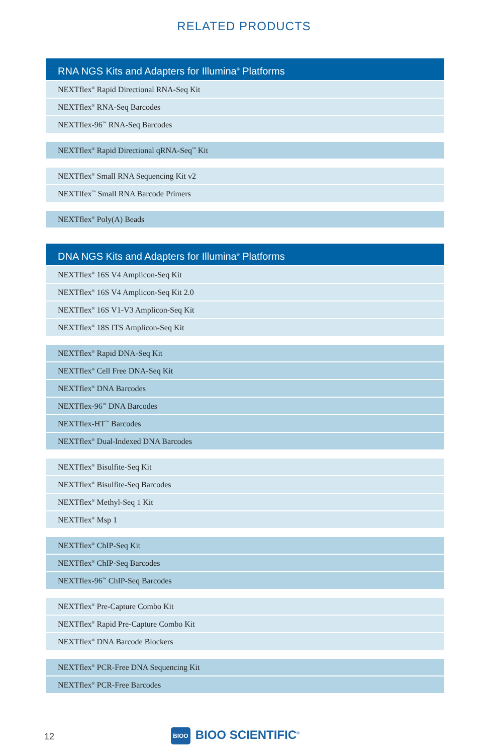RELATED PRODUCTS
| RNA NGS Kits and Adapters for Illumina<sup>®</sup> Platforms |
| --- |
| NEXTflex<sup>®</sup> Rapid Directional RNA-Seq Kit |
| NEXTflex<sup>®</sup> RNA-Seq Barcodes |
| NEXTflex-96<sup>™</sup> RNA-Seq Barcodes |
| NEXTflex<sup>®</sup> Rapid Directional qRNA-Seq<sup>™</sup> Kit |
| NEXTflex<sup>®</sup> Small RNA Sequencing Kit v2 |
| NEXTlfex<sup>™</sup> Small RNA Barcode Primers |
| NEXTflex<sup>®</sup> Poly(A) Beads |
| DNA NGS Kits and Adapters for Illumina<sup>®</sup> Platforms |
| --- |
| NEXTflex<sup>®</sup> 16S V4 Amplicon-Seq Kit |
| NEXTflex<sup>®</sup> 16S V4 Amplicon-Seq Kit 2.0 |
| NEXTflex<sup>®</sup> 16S V1-V3 Amplicon-Seq Kit |
| NEXTflex<sup>®</sup> 18S ITS Amplicon-Seq Kit |
| NEXTflex<sup>®</sup> Rapid DNA-Seq Kit |
| NEXTflex<sup>®</sup> Cell Free DNA-Seq Kit |
| NEXTflex<sup>®</sup> DNA Barcodes |
| NEXTflex-96<sup>™</sup> DNA Barcodes |
| NEXTflex-HT<sup>™</sup> Barcodes |
| NEXTflex<sup>®</sup> Dual-Indexed DNA Barcodes |
| NEXTflex<sup>®</sup> Bisulfite-Seq Kit |
| NEXTflex<sup>®</sup> Bisulfite-Seq Barcodes |
| NEXTflex<sup>®</sup> Methyl-Seq 1 Kit |
| NEXTflex<sup>®</sup> Msp 1 |
| NEXTflex<sup>®</sup> ChIP-Seq Kit |
| NEXTflex<sup>®</sup> ChIP-Seq Barcodes |
| NEXTflex-96<sup>™</sup> ChIP-Seq Barcodes |
| NEXTflex<sup>®</sup> Pre-Capture Combo Kit |
| NEXTflex<sup>®</sup> Rapid Pre-Capture Combo Kit |
| NEXTflex<sup>®</sup> DNA Barcode Blockers |
| NEXTflex<sup>®</sup> PCR-Free DNA Sequencing Kit |
| NEXTflex<sup>®</sup> PCR-Free Barcodes |
12 BIOO BIOO SCIENTIFIC<sup>®</sup>